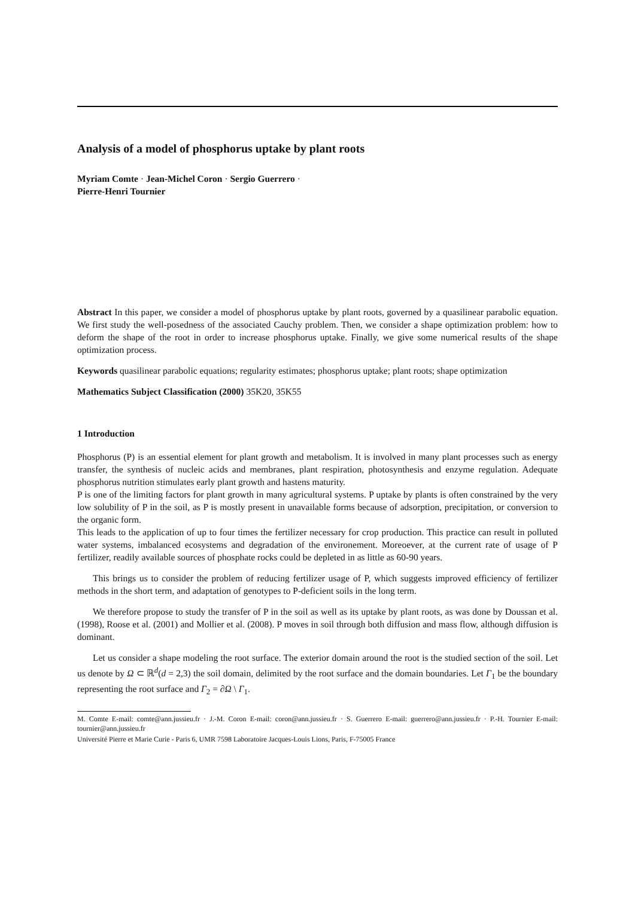Analysis of a model of phosphorus uptake by plant roots
Myriam Comte · Jean-Michel Coron · Sergio Guerrero ·
Pierre-Henri Tournier
Abstract In this paper, we consider a model of phosphorus uptake by plant roots, governed by a quasilinear parabolic equation. We first study the well-posedness of the associated Cauchy problem. Then, we consider a shape optimization problem: how to deform the shape of the root in order to increase phosphorus uptake. Finally, we give some numerical results of the shape optimization process.
Keywords quasilinear parabolic equations; regularity estimates; phosphorus uptake; plant roots; shape optimization
Mathematics Subject Classification (2000) 35K20, 35K55
1 Introduction
Phosphorus (P) is an essential element for plant growth and metabolism. It is involved in many plant processes such as energy transfer, the synthesis of nucleic acids and membranes, plant respiration, photosynthesis and enzyme regulation. Adequate phosphorus nutrition stimulates early plant growth and hastens maturity.
P is one of the limiting factors for plant growth in many agricultural systems. P uptake by plants is often constrained by the very low solubility of P in the soil, as P is mostly present in unavailable forms because of adsorption, precipitation, or conversion to the organic form.
This leads to the application of up to four times the fertilizer necessary for crop production. This practice can result in polluted water systems, imbalanced ecosystems and degradation of the environement. Moreoever, at the current rate of usage of P fertilizer, readily available sources of phosphate rocks could be depleted in as little as 60-90 years.
This brings us to consider the problem of reducing fertilizer usage of P, which suggests improved efficiency of fertilizer methods in the short term, and adaptation of genotypes to P-deficient soils in the long term.
We therefore propose to study the transfer of P in the soil as well as its uptake by plant roots, as was done by Doussan et al. (1998), Roose et al. (2001) and Mollier et al. (2008). P moves in soil through both diffusion and mass flow, although diffusion is dominant.
Let us consider a shape modeling the root surface. The exterior domain around the root is the studied section of the soil. Let us denote by Ω ⊂ ℝ<sup>d</sup>(d = 2,3) the soil domain, delimited by the root surface and the domain boundaries. Let Γ<sub>1</sub> be the boundary representing the root surface and Γ<sub>2</sub> = ∂Ω \ Γ<sub>1</sub>.
M. Comte E-mail: comte@ann.jussieu.fr · J.-M. Coron E-mail: coron@ann.jussieu.fr · S. Guerrero E-mail: guerrero@ann.jussieu.fr · P.-H. Tournier E-mail: tournier@ann.jussieu.fr
Université Pierre et Marie Curie - Paris 6, UMR 7598 Laboratoire Jacques-Louis Lions, Paris, F-75005 France